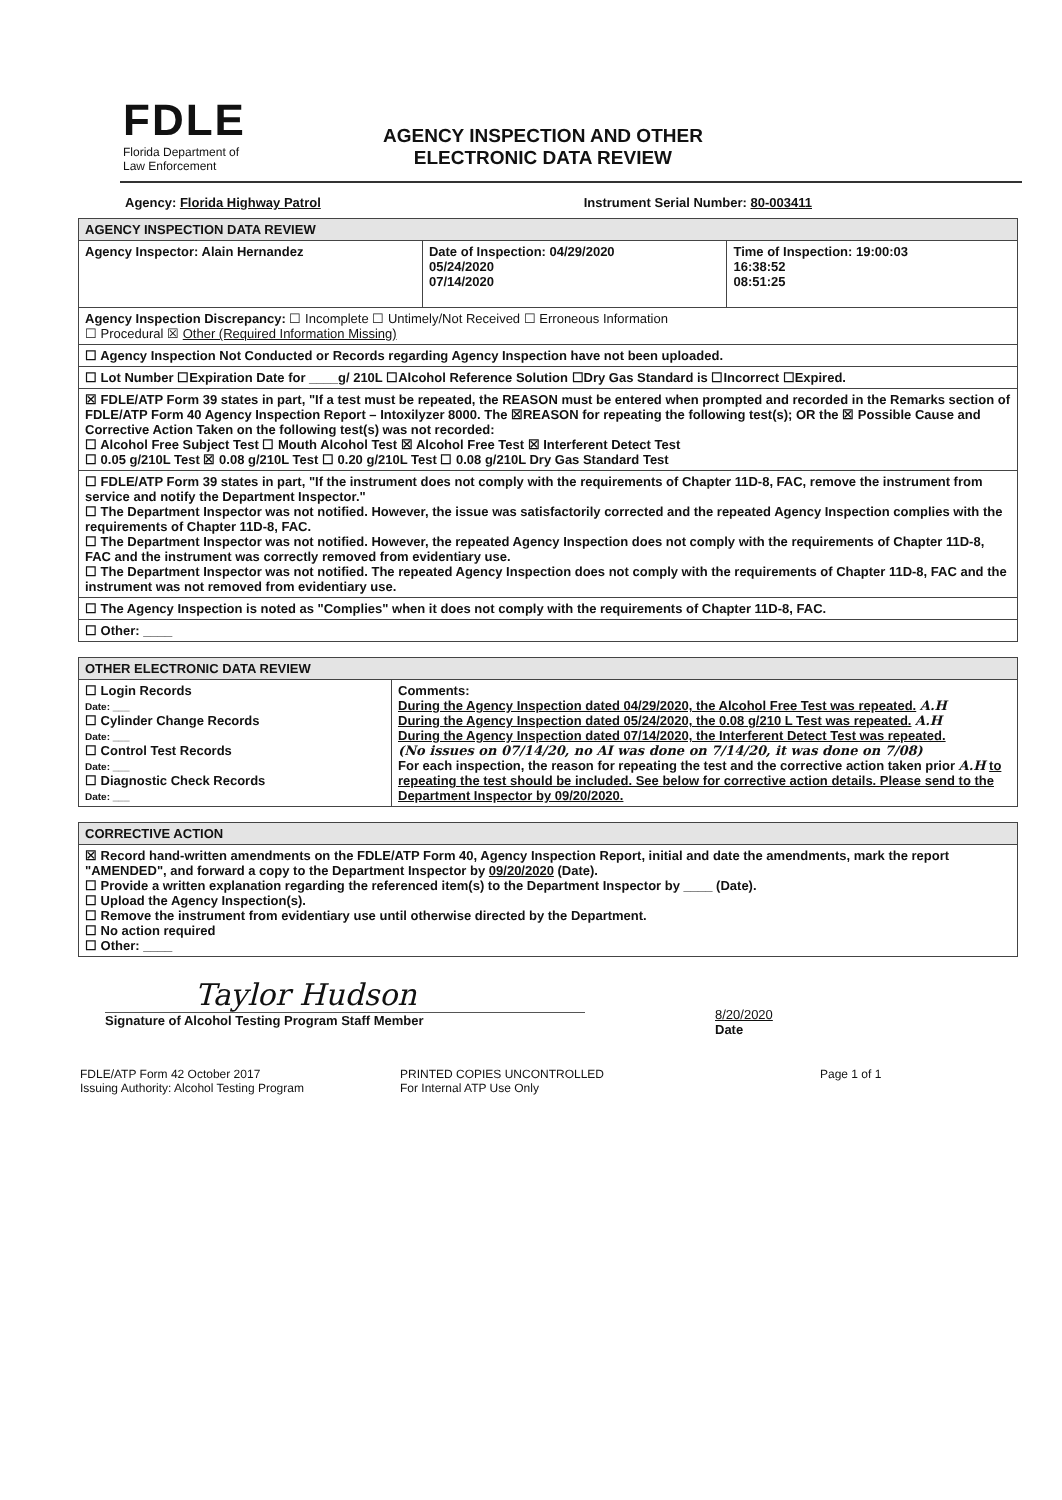FDLE
Florida Department of
Law Enforcement
AGENCY INSPECTION AND OTHER
ELECTRONIC DATA REVIEW
Agency: Florida Highway Patrol Instrument Serial Number: 80-003411
| AGENCY INSPECTION DATA REVIEW | | |
| --- | --- | --- |
| Agency Inspector: Alain Hernandez | Date of Inspection: 04/29/2020 05/24/2020 07/14/2020 | Time of Inspection: 19:00:03 16:38:52 08:51:25 |
| Agency Inspection Discrepancy: ☐ Incomplete ☐ Untimely/Not Received ☐ Erroneous Information ☐ Procedural ☒ Other (Required Information Missing) | | |
| ☐ Agency Inspection Not Conducted or Records regarding Agency Inspection have not been uploaded. | | |
| ☐ Lot Number ☐Expiration Date for ____g/ 210L ☐Alcohol Reference Solution ☐Dry Gas Standard is ☐Incorrect ☐Expired. | | |
| ☒ FDLE/ATP Form 39 states in part, "If a test must be repeated, the REASON must be entered when prompted and recorded in the Remarks section of FDLE/ATP Form 40 Agency Inspection Report – Intoxilyzer 8000. The ☒REASON for repeating the following test(s); OR the ☒ Possible Cause and Corrective Action Taken on the following test(s) was not recorded: ☐ Alcohol Free Subject Test ☐ Mouth Alcohol Test ☒ Alcohol Free Test ☒ Interferent Detect Test ☐ 0.05 g/210L Test ☒ 0.08 g/210L Test ☐ 0.20 g/210L Test ☐ 0.08 g/210L Dry Gas Standard Test | | |
| ☐ FDLE/ATP Form 39 states in part, "If the instrument does not comply with the requirements of Chapter 11D-8, FAC, remove the instrument from service and notify the Department Inspector." ☐ The Department Inspector was not notified. However, the issue was satisfactorily corrected and the repeated Agency Inspection complies with the requirements of Chapter 11D-8, FAC. ☐ The Department Inspector was not notified. However, the repeated Agency Inspection does not comply with the requirements of Chapter 11D-8, FAC and the instrument was correctly removed from evidentiary use. ☐ The Department Inspector was not notified. The repeated Agency Inspection does not comply with the requirements of Chapter 11D-8, FAC and the instrument was not removed from evidentiary use. | | |
| ☐ The Agency Inspection is noted as "Complies" when it does not comply with the requirements of Chapter 11D-8, FAC. | | |
| ☐ Other: ____ | | |
| OTHER ELECTRONIC DATA REVIEW | |
| --- | --- |
| ☐ Login Records Date: ___ ☐ Cylinder Change Records Date: ___ ☐ Control Test Records Date: ___ ☐ Diagnostic Check Records Date: ___ | Comments: During the Agency Inspection dated 04/29/2020, the Alcohol Free Test was repeated. A.H During the Agency Inspection dated 05/24/2020, the 0.08 g/210 L Test was repeated. A.H During the Agency Inspection dated 07/14/2020, the Interferent Detect Test was repeated. (No issues on 07/14/20, no AI was done on 7/14/20, it was done on 7/08) For each inspection, the reason for repeating the test and the corrective action taken prior A.H to repeating the test should be included. See below for corrective action details. Please send to the Department Inspector by 09/20/2020. |
| CORRECTIVE ACTION |
| --- |
| ☒ Record hand-written amendments on the FDLE/ATP Form 40, Agency Inspection Report, initial and date the amendments, mark the report "AMENDED", and forward a copy to the Department Inspector by 09/20/2020 (Date). ☐ Provide a written explanation regarding the referenced item(s) to the Department Inspector by ____ (Date). ☐ Upload the Agency Inspection(s). ☐ Remove the instrument from evidentiary use until otherwise directed by the Department. ☐ No action required ☐ Other: ____ |
Taylor Hudson
Signature of Alcohol Testing Program Staff Member
8/20/2020
Date
FDLE/ATP Form 42 October 2017
Issuing Authority: Alcohol Testing Program
PRINTED COPIES UNCONTROLLED
For Internal ATP Use Only
Page 1 of 1